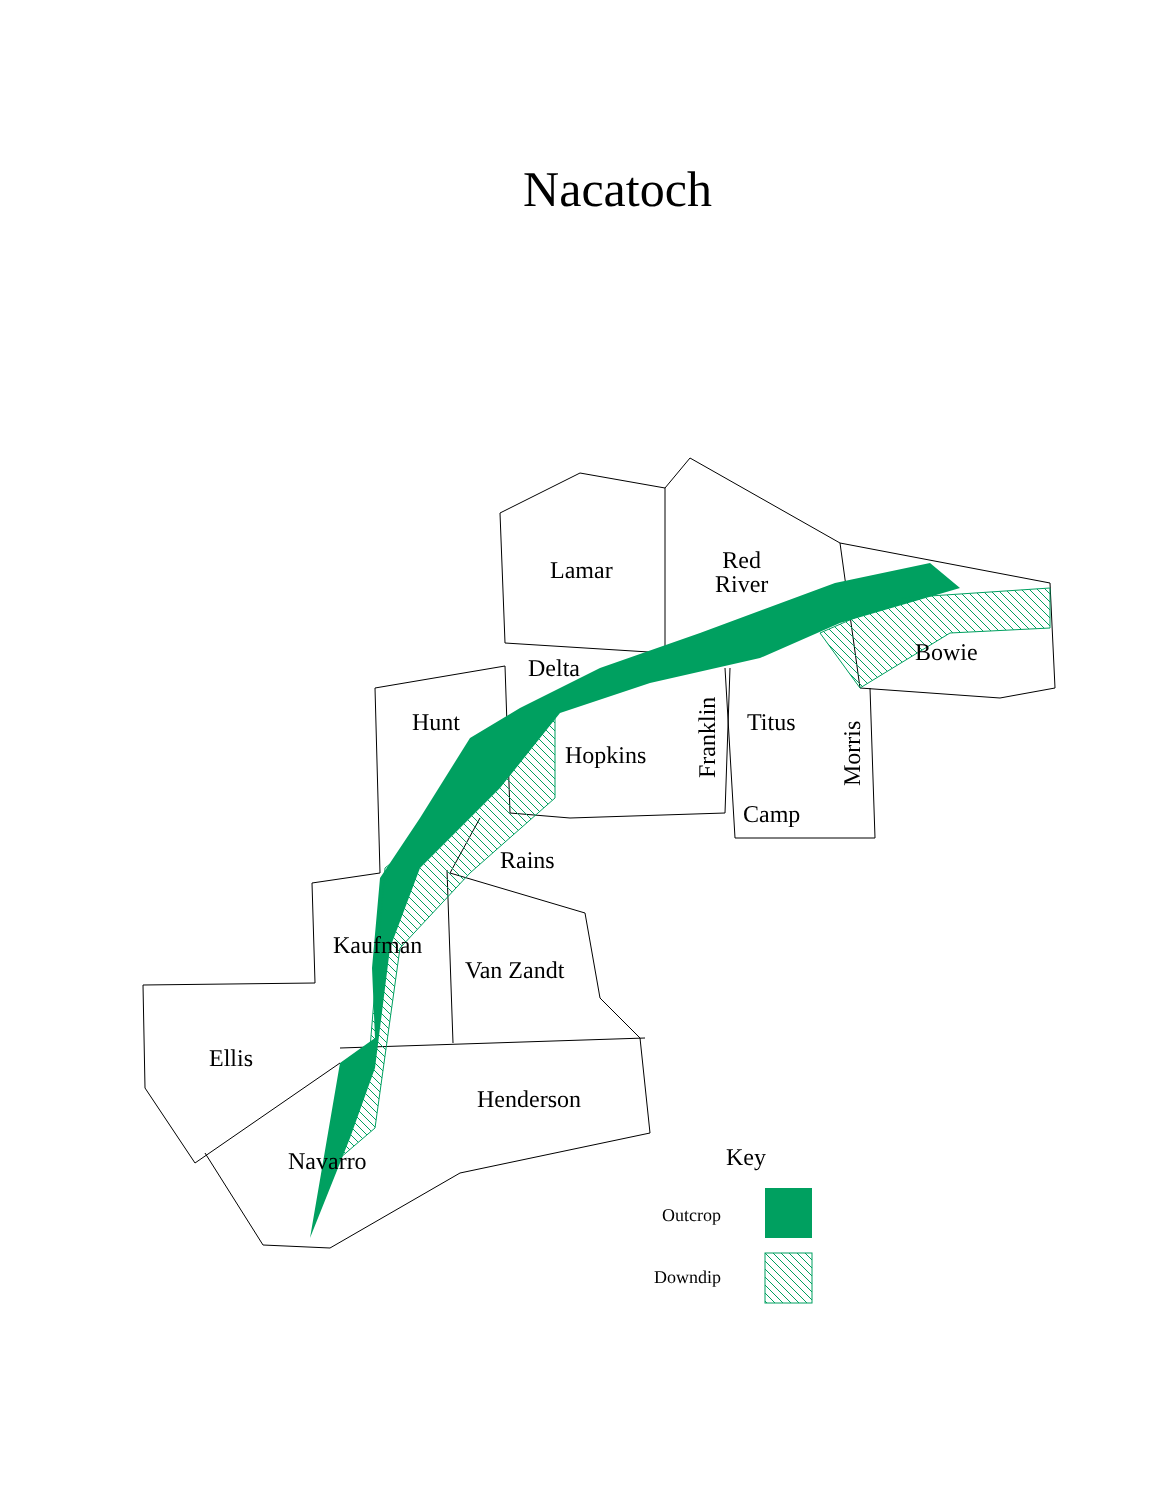Nacatoch
Lamar
Red
River
Bowie
Delta
Hunt
Hopkins
Franklin
Titus
Morris
Camp
Rains
Kaufman
Van Zandt
Ellis
Henderson
Navarro Key
Outcrop
Downdip